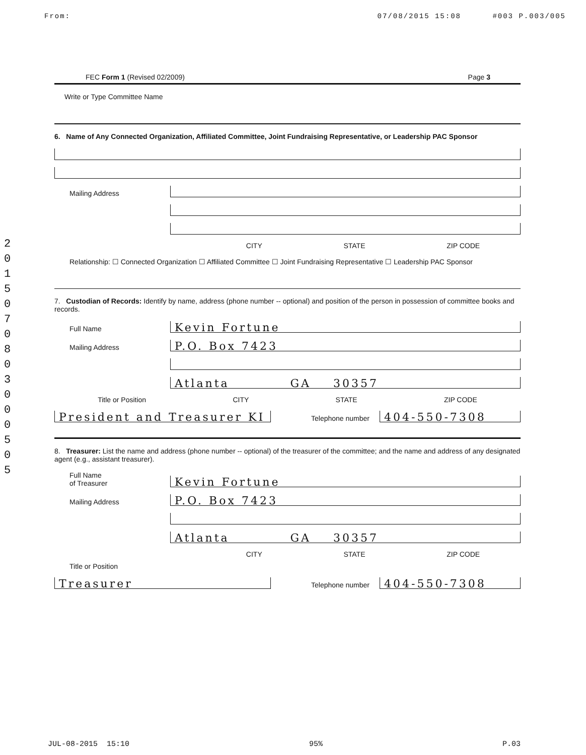From: 07/08/2015 15:08 #003 P.003/005
2015070803000505
FEC Form 1 (Revised 02/2009) Page 3
Write or Type Committee Name
6. Name of Any Connected Organization, Affiliated Committee, Joint Fundraising Representative, or Leadership PAC Sponsor
Mailing Address
CITY STATE ZIP CODE
Relationship: ☐ Connected Organization ☐ Affiliated Committee ☐ Joint Fundraising Representative ☐ Leadership PAC Sponsor
7. Custodian of Records: Identify by name, address (phone number -- optional) and position of the person in possession of committee books and records.
Full Name
Kevin Fortune
Mailing Address
P.O. Box 7423
Atlanta GA 30357
Title or Position CITY STATE ZIP CODE
President and Treasurer KI
Telephone number
404-550-7308
8. Treasurer: List the name and address (phone number -- optional) of the treasurer of the committee; and the name and address of any designated agent (e.g., assistant treasurer).
Full Name
of Treasurer
Kevin Fortune
Mailing Address
P.O. Box 7423
Atlanta GA 30357
CITY STATE ZIP CODE
Title or Position
Treasurer
Telephone number
404-550-7308
JUL-08-2015 15:10 95% P.03